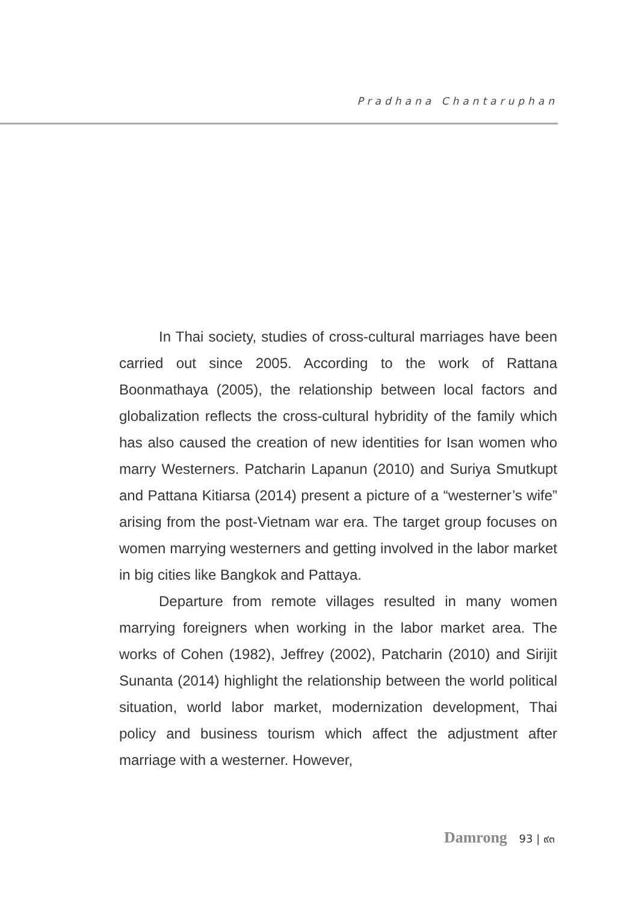Pradhana Chantaruphan
In Thai society, studies of cross-cultural marriages have been carried out since 2005. According to the work of Rattana Boonmathaya (2005), the relationship between local factors and globalization reflects the cross-cultural hybridity of the family which has also caused the creation of new identities for Isan women who marry Westerners. Patcharin Lapanun (2010) and Suriya Smutkupt and Pattana Kitiarsa (2014) present a picture of a “westerner’s wife” arising from the post-Vietnam war era. The target group focuses on women marrying westerners and getting involved in the labor market in big cities like Bangkok and Pattaya.
Departure from remote villages resulted in many women marrying foreigners when working in the labor market area. The works of Cohen (1982), Jeffrey (2002), Patcharin (2010) and Sirijit Sunanta (2014) highlight the relationship between the world political situation, world labor market, modernization development, Thai policy and business tourism which affect the adjustment after marriage with a westerner. However,
Damrong 93 | ๙๓